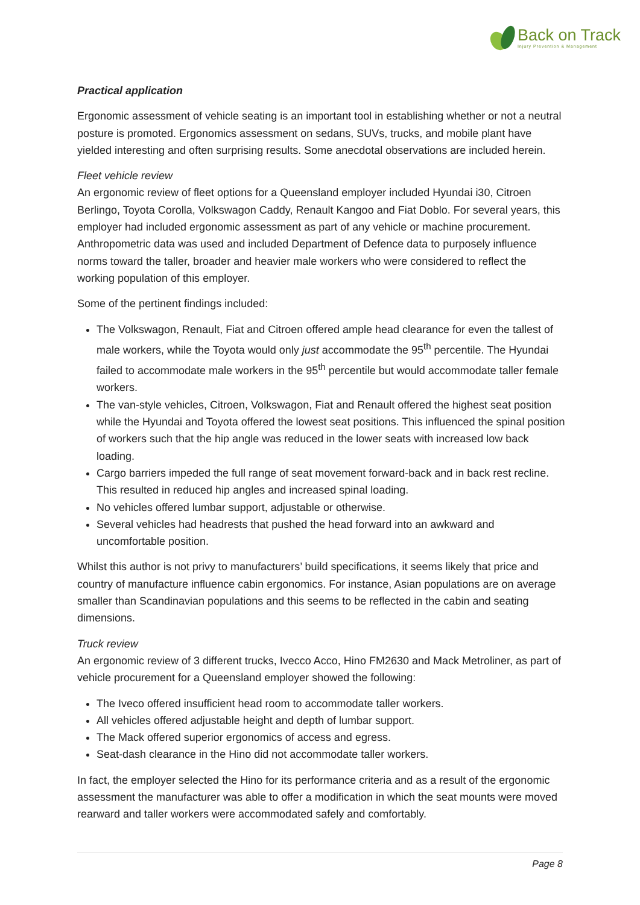Back on Track
Injury Prevention & Management
Practical application
Ergonomic assessment of vehicle seating is an important tool in establishing whether or not a neutral posture is promoted. Ergonomics assessment on sedans, SUVs, trucks, and mobile plant have yielded interesting and often surprising results. Some anecdotal observations are included herein.
Fleet vehicle review
An ergonomic review of fleet options for a Queensland employer included Hyundai i30, Citroen Berlingo, Toyota Corolla, Volkswagon Caddy, Renault Kangoo and Fiat Doblo. For several years, this employer had included ergonomic assessment as part of any vehicle or machine procurement. Anthropometric data was used and included Department of Defence data to purposely influence norms toward the taller, broader and heavier male workers who were considered to reflect the working population of this employer.
Some of the pertinent findings included:
The Volkswagon, Renault, Fiat and Citroen offered ample head clearance for even the tallest of male workers, while the Toyota would only just accommodate the 95<sup>th</sup> percentile. The Hyundai failed to accommodate male workers in the 95<sup>th</sup> percentile but would accommodate taller female workers.
The van-style vehicles, Citroen, Volkswagon, Fiat and Renault offered the highest seat position while the Hyundai and Toyota offered the lowest seat positions. This influenced the spinal position of workers such that the hip angle was reduced in the lower seats with increased low back loading.
Cargo barriers impeded the full range of seat movement forward-back and in back rest recline. This resulted in reduced hip angles and increased spinal loading.
No vehicles offered lumbar support, adjustable or otherwise.
Several vehicles had headrests that pushed the head forward into an awkward and uncomfortable position.
Whilst this author is not privy to manufacturers’ build specifications, it seems likely that price and country of manufacture influence cabin ergonomics. For instance, Asian populations are on average smaller than Scandinavian populations and this seems to be reflected in the cabin and seating dimensions.
Truck review
An ergonomic review of 3 different trucks, Ivecco Acco, Hino FM2630 and Mack Metroliner, as part of vehicle procurement for a Queensland employer showed the following:
The Iveco offered insufficient head room to accommodate taller workers.
All vehicles offered adjustable height and depth of lumbar support.
The Mack offered superior ergonomics of access and egress.
Seat-dash clearance in the Hino did not accommodate taller workers.
In fact, the employer selected the Hino for its performance criteria and as a result of the ergonomic assessment the manufacturer was able to offer a modification in which the seat mounts were moved rearward and taller workers were accommodated safely and comfortably.
Page 8